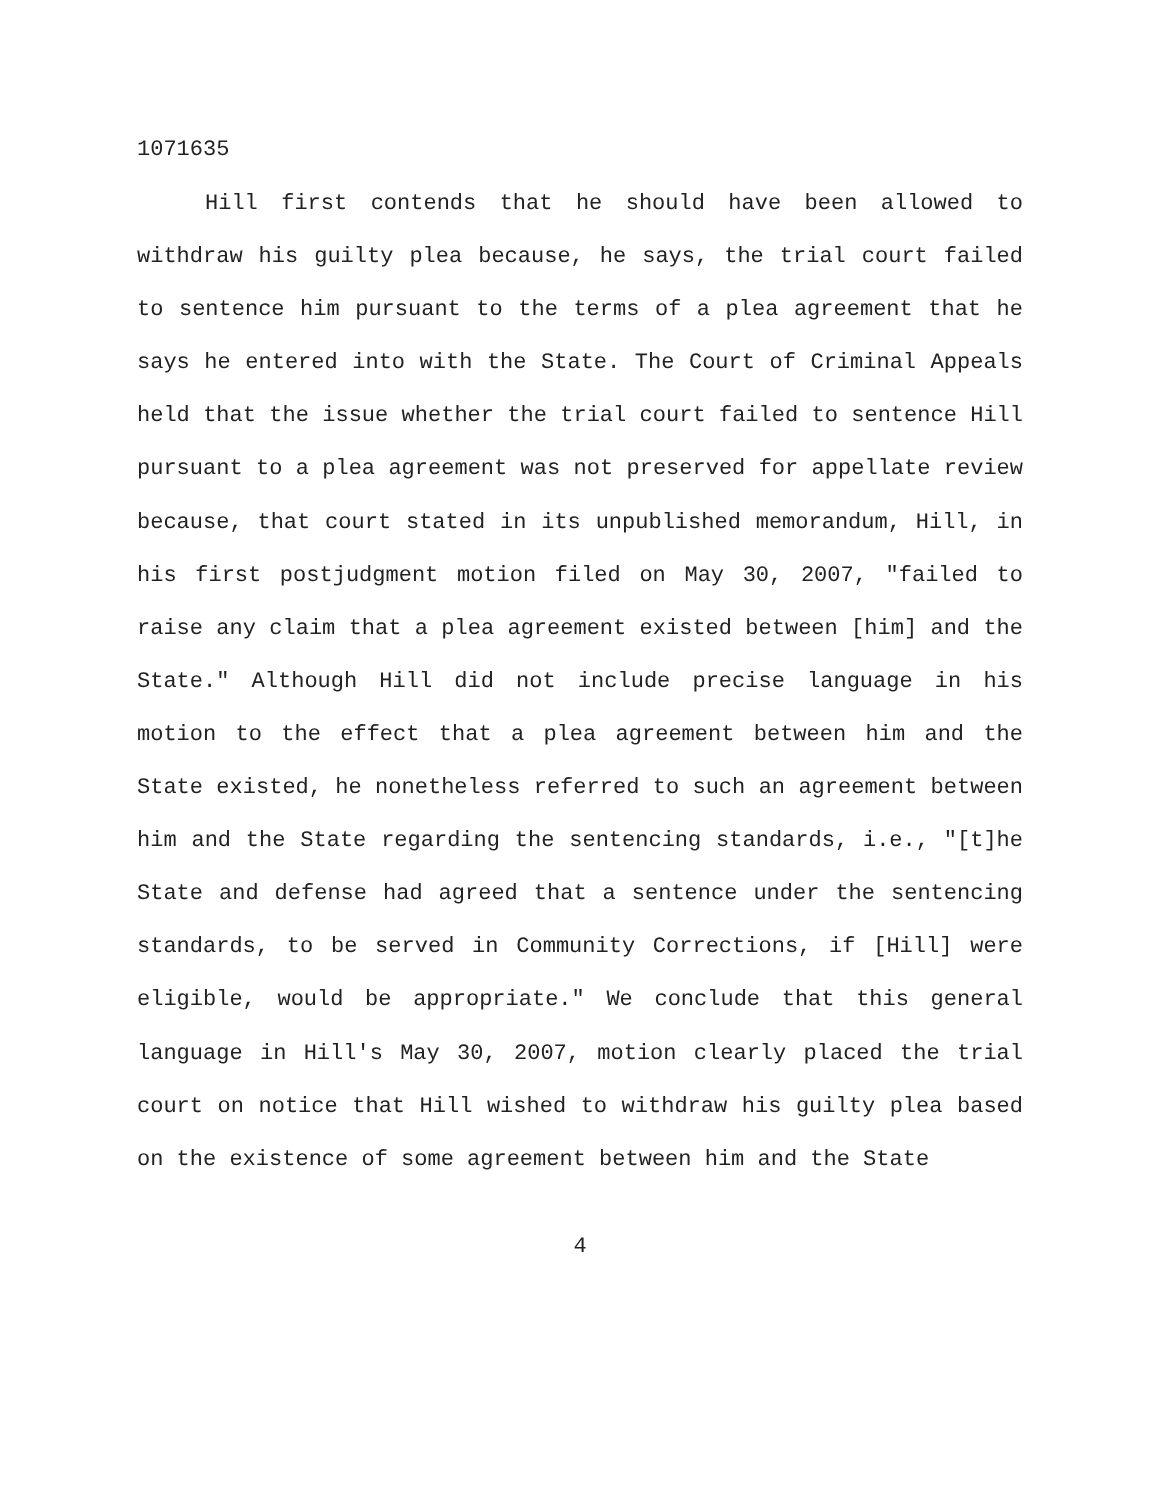1071635
Hill first contends that he should have been allowed to withdraw his guilty plea because, he says, the trial court failed to sentence him pursuant to the terms of a plea agreement that he says he entered into with the State. The Court of Criminal Appeals held that the issue whether the trial court failed to sentence Hill pursuant to a plea agreement was not preserved for appellate review because, that court stated in its unpublished memorandum, Hill, in his first postjudgment motion filed on May 30, 2007, "failed to raise any claim that a plea agreement existed between [him] and the State." Although Hill did not include precise language in his motion to the effect that a plea agreement between him and the State existed, he nonetheless referred to such an agreement between him and the State regarding the sentencing standards, i.e., "[t]he State and defense had agreed that a sentence under the sentencing standards, to be served in Community Corrections, if [Hill] were eligible, would be appropriate." We conclude that this general language in Hill's May 30, 2007, motion clearly placed the trial court on notice that Hill wished to withdraw his guilty plea based on the existence of some agreement between him and the State
4